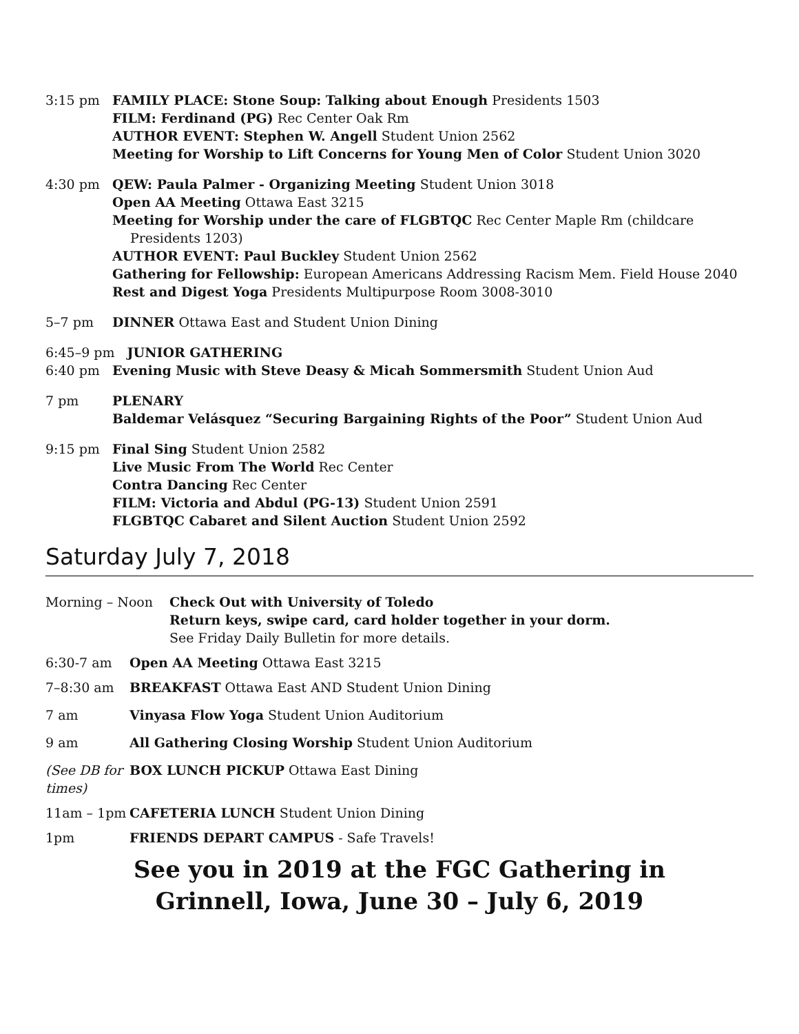3:15 pm FAMILY PLACE: Stone Soup: Talking about Enough Presidents 1503
FILM: Ferdinand (PG) Rec Center Oak Rm
AUTHOR EVENT: Stephen W. Angell Student Union 2562
Meeting for Worship to Lift Concerns for Young Men of Color Student Union 3020
4:30 pm QEW: Paula Palmer - Organizing Meeting Student Union 3018
Open AA Meeting Ottawa East 3215
Meeting for Worship under the care of FLGBTQC Rec Center Maple Rm (childcare
Presidents 1203)
AUTHOR EVENT: Paul Buckley Student Union 2562
Gathering for Fellowship: European Americans Addressing Racism Mem. Field House 2040
Rest and Digest Yoga Presidents Multipurpose Room 3008-3010
5–7 pm DINNER Ottawa East and Student Union Dining
6:45–9 pm JUNIOR GATHERING
6:40 pm Evening Music with Steve Deasy & Micah Sommersmith Student Union Aud
7 pm PLENARY
Baldemar Velásquez “Securing Bargaining Rights of the Poor” Student Union Aud
9:15 pm Final Sing Student Union 2582
Live Music From The World Rec Center
Contra Dancing Rec Center
FILM: Victoria and Abdul (PG-13) Student Union 2591
FLGBTQC Cabaret and Silent Auction Student Union 2592
Saturday July 7, 2018
Morning – Noon Check Out with University of Toledo
Return keys, swipe card, card holder together in your dorm.
See Friday Daily Bulletin for more details.
6:30-7 am Open AA Meeting Ottawa East 3215
7–8:30 am BREAKFAST Ottawa East AND Student Union Dining
7 am Vinyasa Flow Yoga Student Union Auditorium
9 am All Gathering Closing Worship Student Union Auditorium
(See DB for times)
BOX LUNCH PICKUP Ottawa East Dining
11am – 1pm CAFETERIA LUNCH Student Union Dining
1pm FRIENDS DEPART CAMPUS - Safe Travels!
See you in 2019 at the FGC Gathering in
Grinnell, Iowa, June 30 – July 6, 2019